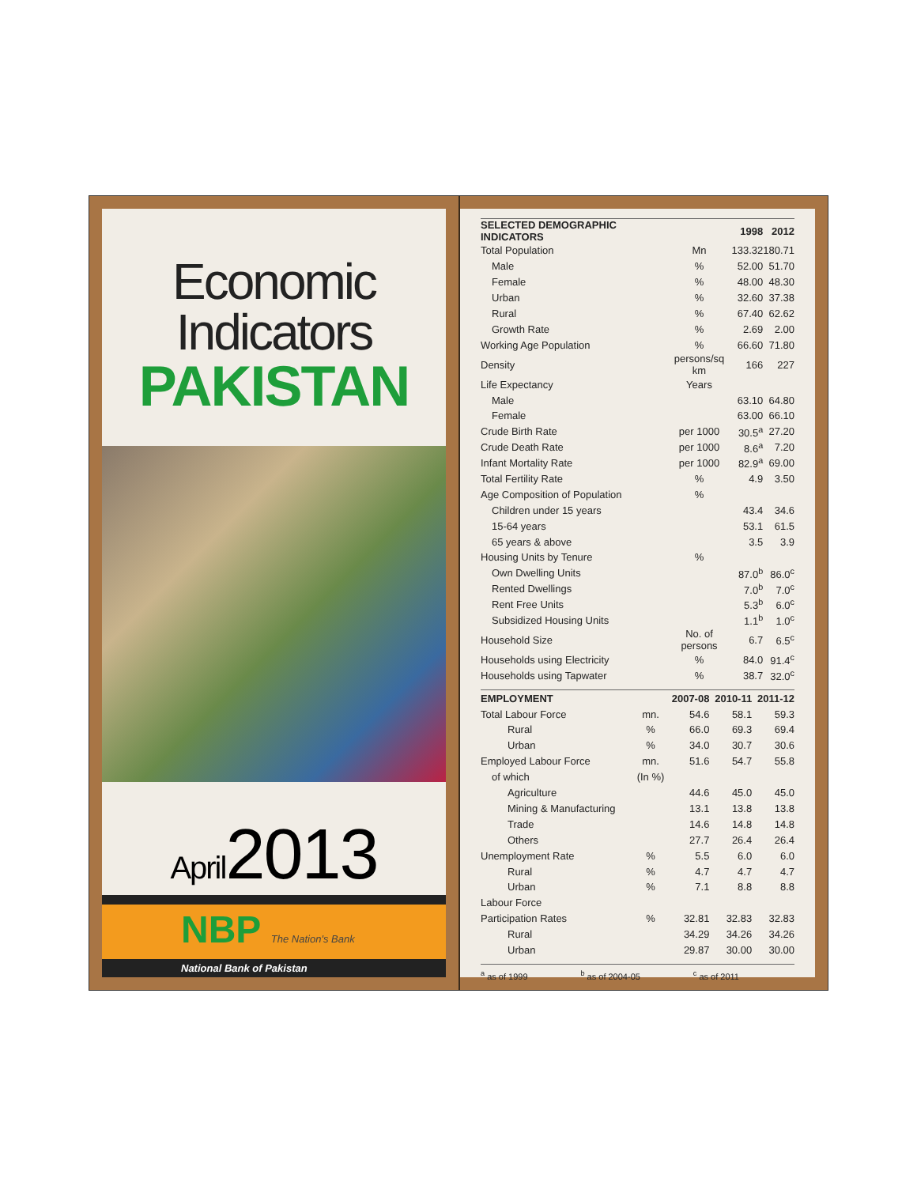Economic Indicators
PAKISTAN
April2013
NBP The Nation's Bank
National Bank of Pakistan
| SELECTED DEMOGRAPHIC INDICATORS | | 1998 | 2012 |
| --- | --- | --- | --- |
| Total Population | Mn | 133.32 | 180.71 |
| Male | % | 52.00 | 51.70 |
| Female | % | 48.00 | 48.30 |
| Urban | % | 32.60 | 37.38 |
| Rural | % | 67.40 | 62.62 |
| Growth Rate | % | 2.69 | 2.00 |
| Working Age Population | % | 66.60 | 71.80 |
| Density | persons/sq km | 166 | 227 |
| Life Expectancy | Years | | |
| Male | | 63.10 | 64.80 |
| Female | | 63.00 | 66.10 |
| Crude Birth Rate | per 1000 | 30.5<sup>a</sup> | 27.20 |
| Crude Death Rate | per 1000 | 8.6<sup>a</sup> | 7.20 |
| Infant Mortality Rate | per 1000 | 82.9<sup>a</sup> | 69.00 |
| Total Fertility Rate | % | 4.9 | 3.50 |
| Age Composition of Population | % | | |
| Children under 15 years | | 43.4 | 34.6 |
| 15-64 years | | 53.1 | 61.5 |
| 65 years & above | | 3.5 | 3.9 |
| Housing Units by Tenure | % | | |
| Own Dwelling Units | | 87.0<sup>b</sup> | 86.0<sup>c</sup> |
| Rented Dwellings | | 7.0<sup>b</sup> | 7.0<sup>c</sup> |
| Rent Free Units | | 5.3<sup>b</sup> | 6.0<sup>c</sup> |
| Subsidized Housing Units | | 1.1<sup>b</sup> | 1.0<sup>c</sup> |
| Household Size | No. of persons | 6.7 | 6.5<sup>c</sup> |
| Households using Electricity | % | 84.0 | 91.4<sup>c</sup> |
| Households using Tapwater | % | 38.7 | 32.0<sup>c</sup> |
| EMPLOYMENT | | 2007-08 | 2010-11 | 2011-12 |
| --- | --- | --- | --- | --- |
| Total Labour Force | mn. | 54.6 | 58.1 | 59.3 |
| Rural | % | 66.0 | 69.3 | 69.4 |
| Urban | % | 34.0 | 30.7 | 30.6 |
| Employed Labour Force | mn. | 51.6 | 54.7 | 55.8 |
| of which | (In %) | | | |
| Agriculture | | 44.6 | 45.0 | 45.0 |
| Mining & Manufacturing | | 13.1 | 13.8 | 13.8 |
| Trade | | 14.6 | 14.8 | 14.8 |
| Others | | 27.7 | 26.4 | 26.4 |
| Unemployment Rate | % | 5.5 | 6.0 | 6.0 |
| Rural | % | 4.7 | 4.7 | 4.7 |
| Urban | % | 7.1 | 8.8 | 8.8 |
| Labour Force | | | | |
| Participation Rates | % | 32.81 | 32.83 | 32.83 |
| Rural | | 34.29 | 34.26 | 34.26 |
| Urban | | 29.87 | 30.00 | 30.00 |
<sup>a</sup> as of 1999 <sup>b</sup> as of 2004-05 <sup>c</sup> as of 2011